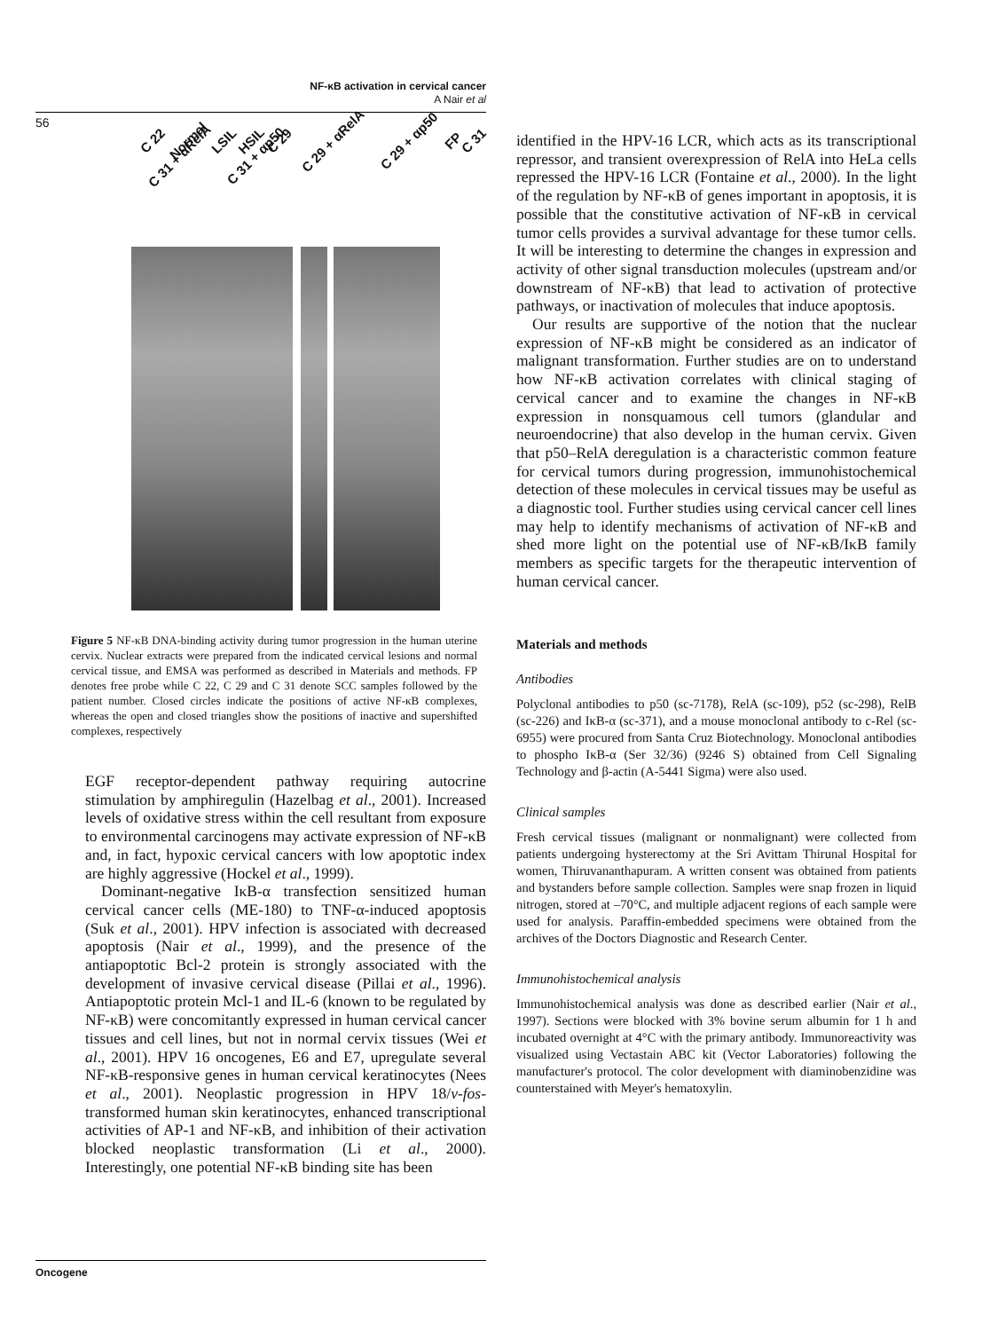NF-κB activation in cervical cancer
A Nair et al
56
C 22 Normal LSIL HSIL C 29 C 29 + αRelA C 29 + αp50 FP C 31 C 31 + αRelA C 31 + αp50
Figure 5 NF-κB DNA-binding activity during tumor progression in the human uterine cervix. Nuclear extracts were prepared from the indicated cervical lesions and normal cervical tissue, and EMSA was performed as described in Materials and methods. FP denotes free probe while C 22, C 29 and C 31 denote SCC samples followed by the patient number. Closed circles indicate the positions of active NF-κB complexes, whereas the open and closed triangles show the positions of inactive and supershifted complexes, respectively
EGF receptor-dependent pathway requiring autocrine stimulation by amphiregulin (Hazelbag et al., 2001). Increased levels of oxidative stress within the cell resultant from exposure to environmental carcinogens may activate expression of NF-κB and, in fact, hypoxic cervical cancers with low apoptotic index are highly aggressive (Hockel et al., 1999).
Dominant-negative IκB-α transfection sensitized human cervical cancer cells (ME-180) to TNF-α-induced apoptosis (Suk et al., 2001). HPV infection is associated with decreased apoptosis (Nair et al., 1999), and the presence of the antiapoptotic Bcl-2 protein is strongly associated with the development of invasive cervical disease (Pillai et al., 1996). Antiapoptotic protein Mcl-1 and IL-6 (known to be regulated by NF-κB) were concomitantly expressed in human cervical cancer tissues and cell lines, but not in normal cervix tissues (Wei et al., 2001). HPV 16 oncogenes, E6 and E7, upregulate several NF-κB-responsive genes in human cervical keratinocytes (Nees et al., 2001). Neoplastic progression in HPV 18/v-fos-transformed human skin keratinocytes, enhanced transcriptional activities of AP-1 and NF-κB, and inhibition of their activation blocked neoplastic transformation (Li et al., 2000). Interestingly, one potential NF-κB binding site has been
identified in the HPV-16 LCR, which acts as its transcriptional repressor, and transient overexpression of RelA into HeLa cells repressed the HPV-16 LCR (Fontaine et al., 2000). In the light of the regulation by NF-κB of genes important in apoptosis, it is possible that the constitutive activation of NF-κB in cervical tumor cells provides a survival advantage for these tumor cells. It will be interesting to determine the changes in expression and activity of other signal transduction molecules (upstream and/or downstream of NF-κB) that lead to activation of protective pathways, or inactivation of molecules that induce apoptosis.
Our results are supportive of the notion that the nuclear expression of NF-κB might be considered as an indicator of malignant transformation. Further studies are on to understand how NF-κB activation correlates with clinical staging of cervical cancer and to examine the changes in NF-κB expression in nonsquamous cell tumors (glandular and neuroendocrine) that also develop in the human cervix. Given that p50–RelA deregulation is a characteristic common feature for cervical tumors during progression, immunohistochemical detection of these molecules in cervical tissues may be useful as a diagnostic tool. Further studies using cervical cancer cell lines may help to identify mechanisms of activation of NF-κB and shed more light on the potential use of NF-κB/IκB family members as specific targets for the therapeutic intervention of human cervical cancer.
Materials and methods
Antibodies
Polyclonal antibodies to p50 (sc-7178), RelA (sc-109), p52 (sc-298), RelB (sc-226) and IκB-α (sc-371), and a mouse monoclonal antibody to c-Rel (sc-6955) were procured from Santa Cruz Biotechnology. Monoclonal antibodies to phospho IκB-α (Ser 32/36) (9246 S) obtained from Cell Signaling Technology and β-actin (A-5441 Sigma) were also used.
Clinical samples
Fresh cervical tissues (malignant or nonmalignant) were collected from patients undergoing hysterectomy at the Sri Avittam Thirunal Hospital for women, Thiruvananthapuram. A written consent was obtained from patients and bystanders before sample collection. Samples were snap frozen in liquid nitrogen, stored at –70°C, and multiple adjacent regions of each sample were used for analysis. Paraffin-embedded specimens were obtained from the archives of the Doctors Diagnostic and Research Center.
Immunohistochemical analysis
Immunohistochemical analysis was done as described earlier (Nair et al., 1997). Sections were blocked with 3% bovine serum albumin for 1 h and incubated overnight at 4°C with the primary antibody. Immunoreactivity was visualized using Vectastain ABC kit (Vector Laboratories) following the manufacturer's protocol. The color development with diaminobenzidine was counterstained with Meyer's hematoxylin.
Oncogene